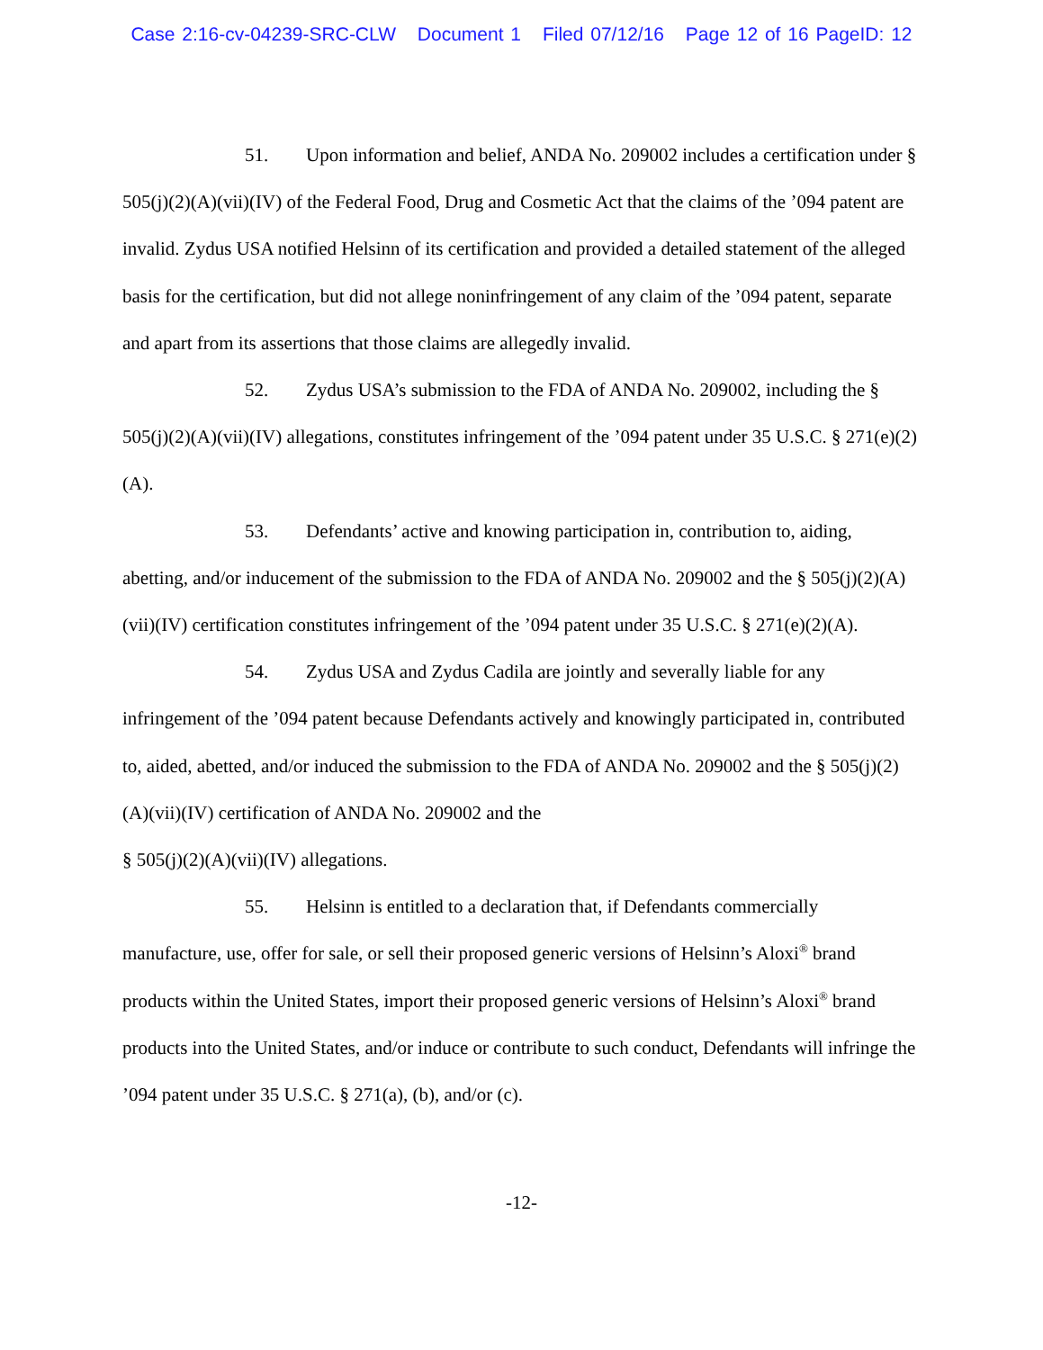Case 2:16-cv-04239-SRC-CLW Document 1 Filed 07/12/16 Page 12 of 16 PageID: 12
51. Upon information and belief, ANDA No. 209002 includes a certification under § 505(j)(2)(A)(vii)(IV) of the Federal Food, Drug and Cosmetic Act that the claims of the ’094 patent are invalid. Zydus USA notified Helsinn of its certification and provided a detailed statement of the alleged basis for the certification, but did not allege noninfringement of any claim of the ’094 patent, separate and apart from its assertions that those claims are allegedly invalid.
52. Zydus USA’s submission to the FDA of ANDA No. 209002, including the § 505(j)(2)(A)(vii)(IV) allegations, constitutes infringement of the ’094 patent under 35 U.S.C. § 271(e)(2)(A).
53. Defendants’ active and knowing participation in, contribution to, aiding, abetting, and/or inducement of the submission to the FDA of ANDA No. 209002 and the § 505(j)(2)(A)(vii)(IV) certification constitutes infringement of the ’094 patent under 35 U.S.C. § 271(e)(2)(A).
54. Zydus USA and Zydus Cadila are jointly and severally liable for any infringement of the ’094 patent because Defendants actively and knowingly participated in, contributed to, aided, abetted, and/or induced the submission to the FDA of ANDA No. 209002 and the § 505(j)(2)(A)(vii)(IV) certification of ANDA No. 209002 and the
§ 505(j)(2)(A)(vii)(IV) allegations.
55. Helsinn is entitled to a declaration that, if Defendants commercially manufacture, use, offer for sale, or sell their proposed generic versions of Helsinn’s Aloxi<sup>®</sup> brand products within the United States, import their proposed generic versions of Helsinn’s Aloxi<sup>®</sup> brand products into the United States, and/or induce or contribute to such conduct, Defendants will infringe the ’094 patent under 35 U.S.C. § 271(a), (b), and/or (c).
-12-